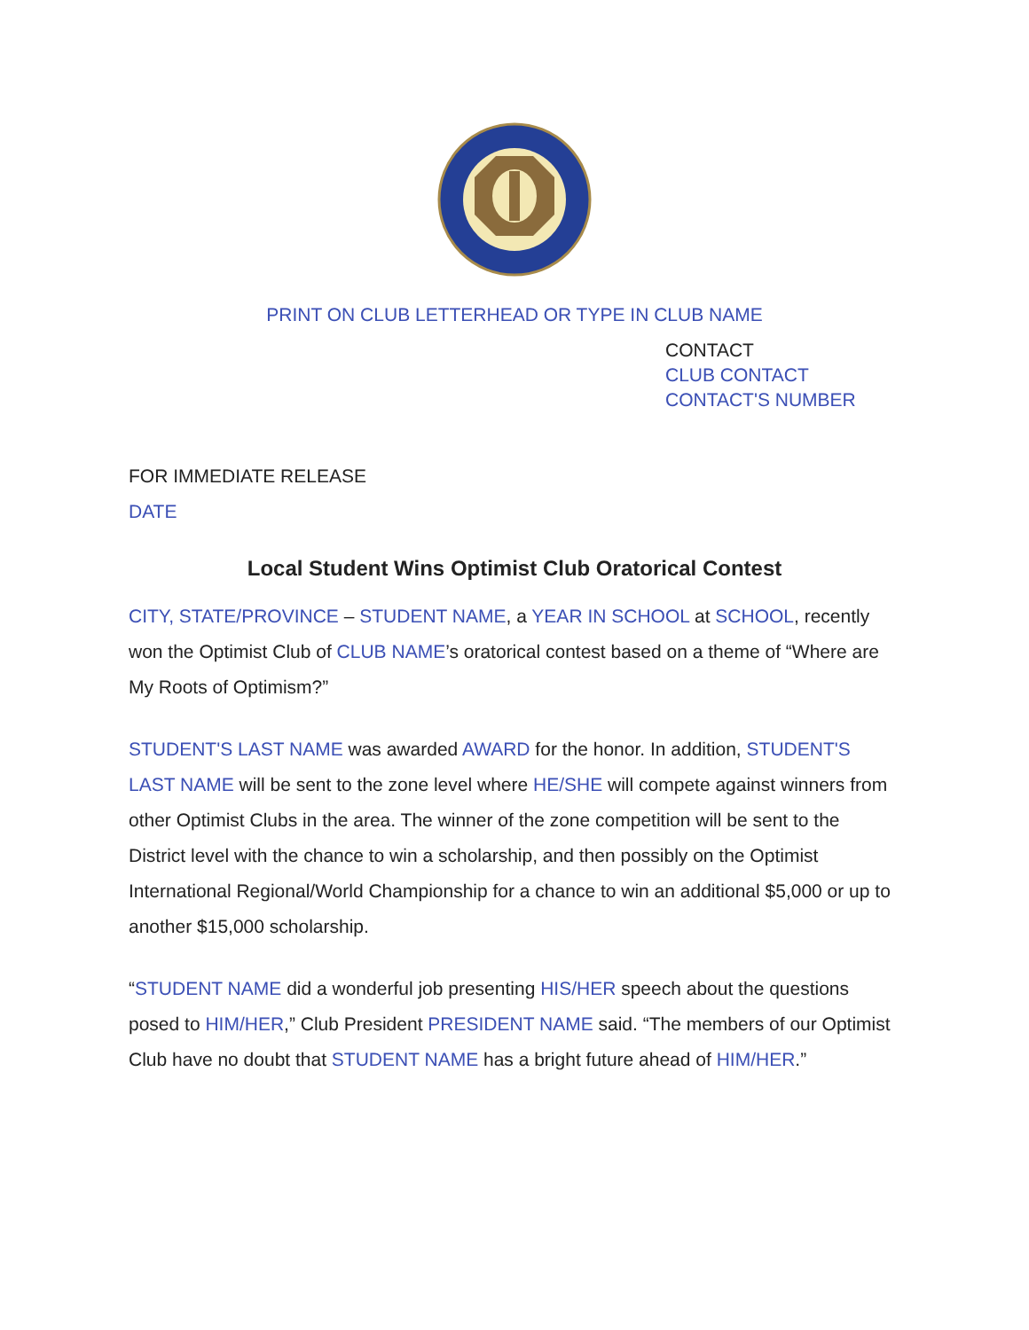PRINT ON CLUB LETTERHEAD OR TYPE IN CLUB NAME
CONTACT
CLUB CONTACT
CONTACT'S NUMBER
FOR IMMEDIATE RELEASE
DATE
Local Student Wins Optimist Club Oratorical Contest
CITY, STATE/PROVINCE – STUDENT NAME, a YEAR IN SCHOOL at SCHOOL, recently won the Optimist Club of CLUB NAME’s oratorical contest based on a theme of “Where are My Roots of Optimism?”
STUDENT'S LAST NAME was awarded AWARD for the honor. In addition, STUDENT'S LAST NAME will be sent to the zone level where HE/SHE will compete against winners from other Optimist Clubs in the area. The winner of the zone competition will be sent to the District level with the chance to win a scholarship, and then possibly on the Optimist International Regional/World Championship for a chance to win an additional $5,000 or up to another $15,000 scholarship.
“STUDENT NAME did a wonderful job presenting HIS/HER speech about the questions posed to HIM/HER,” Club President PRESIDENT NAME said. “The members of our Optimist Club have no doubt that STUDENT NAME has a bright future ahead of HIM/HER.”